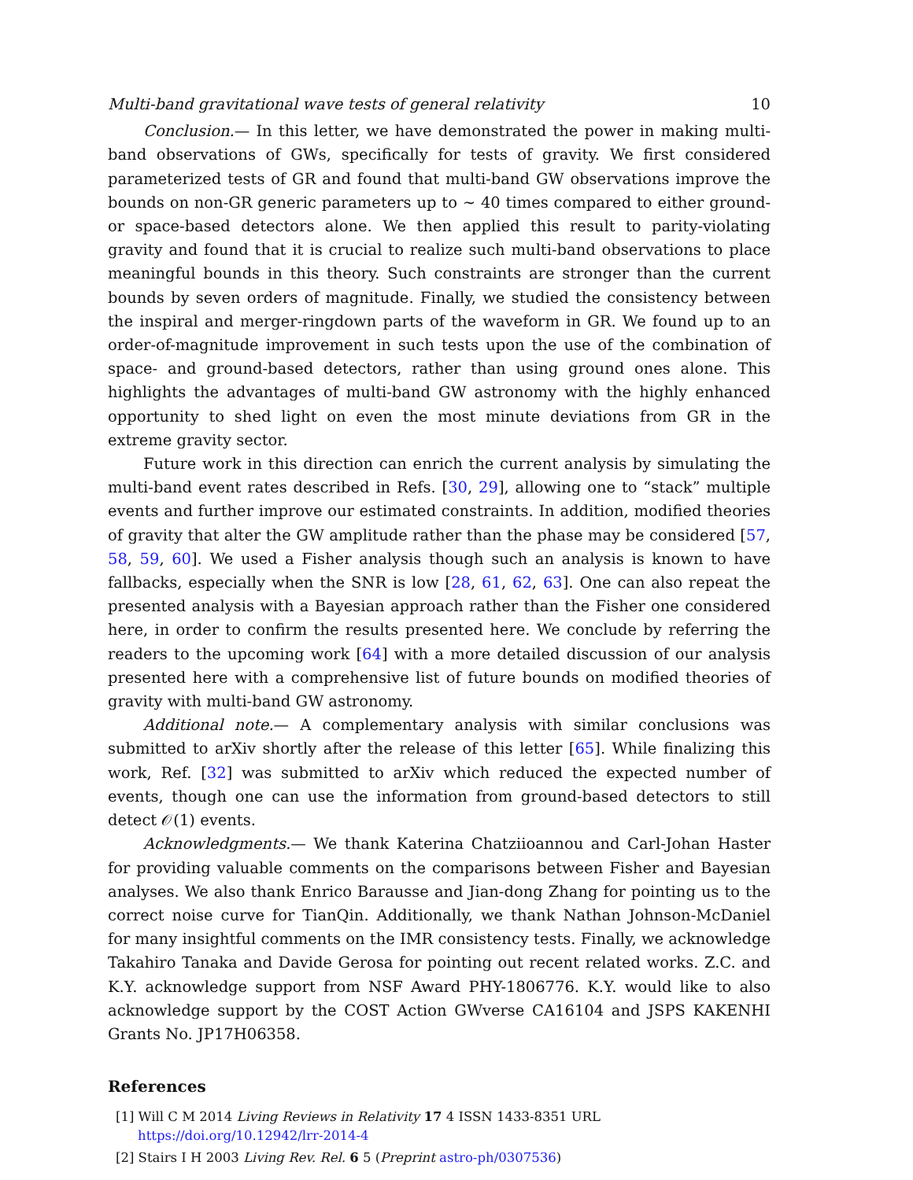Multi-band gravitational wave tests of general relativity 10
Conclusion.— In this letter, we have demonstrated the power in making multi-band observations of GWs, specifically for tests of gravity. We first considered parameterized tests of GR and found that multi-band GW observations improve the bounds on non-GR generic parameters up to ∼ 40 times compared to either ground- or space-based detectors alone. We then applied this result to parity-violating gravity and found that it is crucial to realize such multi-band observations to place meaningful bounds in this theory. Such constraints are stronger than the current bounds by seven orders of magnitude. Finally, we studied the consistency between the inspiral and merger-ringdown parts of the waveform in GR. We found up to an order-of-magnitude improvement in such tests upon the use of the combination of space- and ground-based detectors, rather than using ground ones alone. This highlights the advantages of multi-band GW astronomy with the highly enhanced opportunity to shed light on even the most minute deviations from GR in the extreme gravity sector.
Future work in this direction can enrich the current analysis by simulating the multi-band event rates described in Refs. [30, 29], allowing one to “stack” multiple events and further improve our estimated constraints. In addition, modified theories of gravity that alter the GW amplitude rather than the phase may be considered [57, 58, 59, 60]. We used a Fisher analysis though such an analysis is known to have fallbacks, especially when the SNR is low [28, 61, 62, 63]. One can also repeat the presented analysis with a Bayesian approach rather than the Fisher one considered here, in order to confirm the results presented here. We conclude by referring the readers to the upcoming work [64] with a more detailed discussion of our analysis presented here with a comprehensive list of future bounds on modified theories of gravity with multi-band GW astronomy.
Additional note.— A complementary analysis with similar conclusions was submitted to arXiv shortly after the release of this letter [65]. While finalizing this work, Ref. [32] was submitted to arXiv which reduced the expected number of events, though one can use the information from ground-based detectors to still detect 𝒪(1) events.
Acknowledgments.— We thank Katerina Chatziioannou and Carl-Johan Haster for providing valuable comments on the comparisons between Fisher and Bayesian analyses. We also thank Enrico Barausse and Jian-dong Zhang for pointing us to the correct noise curve for TianQin. Additionally, we thank Nathan Johnson-McDaniel for many insightful comments on the IMR consistency tests. Finally, we acknowledge Takahiro Tanaka and Davide Gerosa for pointing out recent related works. Z.C. and K.Y. acknowledge support from NSF Award PHY-1806776. K.Y. would like to also acknowledge support by the COST Action GWverse CA16104 and JSPS KAKENHI Grants No. JP17H06358.
References
[1] Will C M 2014 Living Reviews in Relativity 17 4 ISSN 1433-8351 URL https://doi.org/10.12942/lrr-2014-4
[2] Stairs I H 2003 Living Rev. Rel. 6 5 (Preprint astro-ph/0307536)